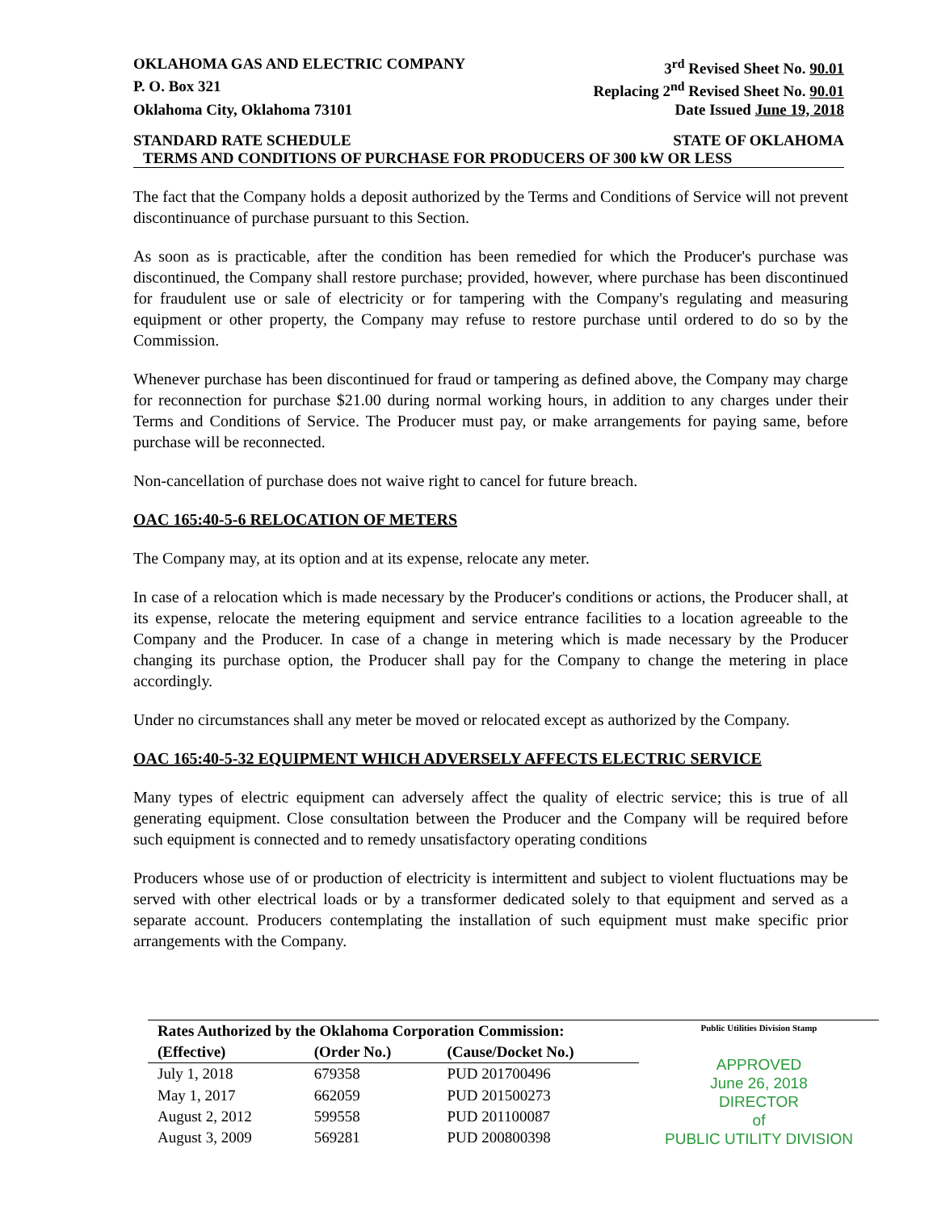OKLAHOMA GAS AND ELECTRIC COMPANY 3<sup>rd</sup> Revised Sheet No. 90.01
P. O. Box 321 Replacing 2<sup>nd</sup> Revised Sheet No. 90.01
Oklahoma City, Oklahoma 73101 Date Issued June 19, 2018
STANDARD RATE SCHEDULE STATE OF OKLAHOMA
TERMS AND CONDITIONS OF PURCHASE FOR PRODUCERS OF 300 kW OR LESS
The fact that the Company holds a deposit authorized by the Terms and Conditions of Service will not prevent discontinuance of purchase pursuant to this Section.
As soon as is practicable, after the condition has been remedied for which the Producer's purchase was discontinued, the Company shall restore purchase; provided, however, where purchase has been discontinued for fraudulent use or sale of electricity or for tampering with the Company's regulating and measuring equipment or other property, the Company may refuse to restore purchase until ordered to do so by the Commission.
Whenever purchase has been discontinued for fraud or tampering as defined above, the Company may charge for reconnection for purchase $21.00 during normal working hours, in addition to any charges under their Terms and Conditions of Service. The Producer must pay, or make arrangements for paying same, before purchase will be reconnected.
Non-cancellation of purchase does not waive right to cancel for future breach.
OAC 165:40-5-6 RELOCATION OF METERS
The Company may, at its option and at its expense, relocate any meter.
In case of a relocation which is made necessary by the Producer's conditions or actions, the Producer shall, at its expense, relocate the metering equipment and service entrance facilities to a location agreeable to the Company and the Producer. In case of a change in metering which is made necessary by the Producer changing its purchase option, the Producer shall pay for the Company to change the metering in place accordingly.
Under no circumstances shall any meter be moved or relocated except as authorized by the Company.
OAC 165:40-5-32 EQUIPMENT WHICH ADVERSELY AFFECTS ELECTRIC SERVICE
Many types of electric equipment can adversely affect the quality of electric service; this is true of all generating equipment. Close consultation between the Producer and the Company will be required before such equipment is connected and to remedy unsatisfactory operating conditions
Producers whose use of or production of electricity is intermittent and subject to violent fluctuations may be served with other electrical loads or by a transformer dedicated solely to that equipment and served as a separate account. Producers contemplating the installation of such equipment must make specific prior arrangements with the Company.
| Rates Authorized by the Oklahoma Corporation Commission: | | |
| --- | --- | --- |
| (Effective) | (Order No.) | (Cause/Docket No.) |
| July 1, 2018 | 679358 | PUD 201700496 |
| May 1, 2017 | 662059 | PUD 201500273 |
| August 2, 2012 | 599558 | PUD 201100087 |
| August 3, 2009 | 569281 | PUD 200800398 |
Public Utilities Division Stamp
APPROVED
June 26, 2018
DIRECTOR
of
PUBLIC UTILITY DIVISION